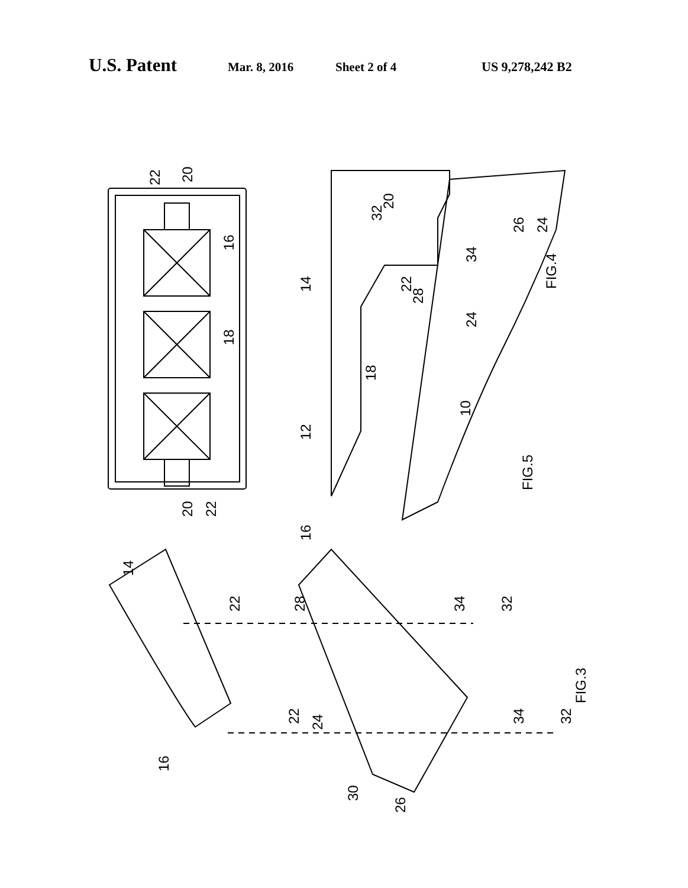U.S. Patent Mar. 8, 2016 Sheet 2 of 4 US 9,278,242 B2
FIG.4
22
20
16
18
20
22
FIG.5
14
12
16
18
10
24
28
34
26
24
20
32
22
FIG.3
14
22
28
34
32
22
24
34
32
16
30
26